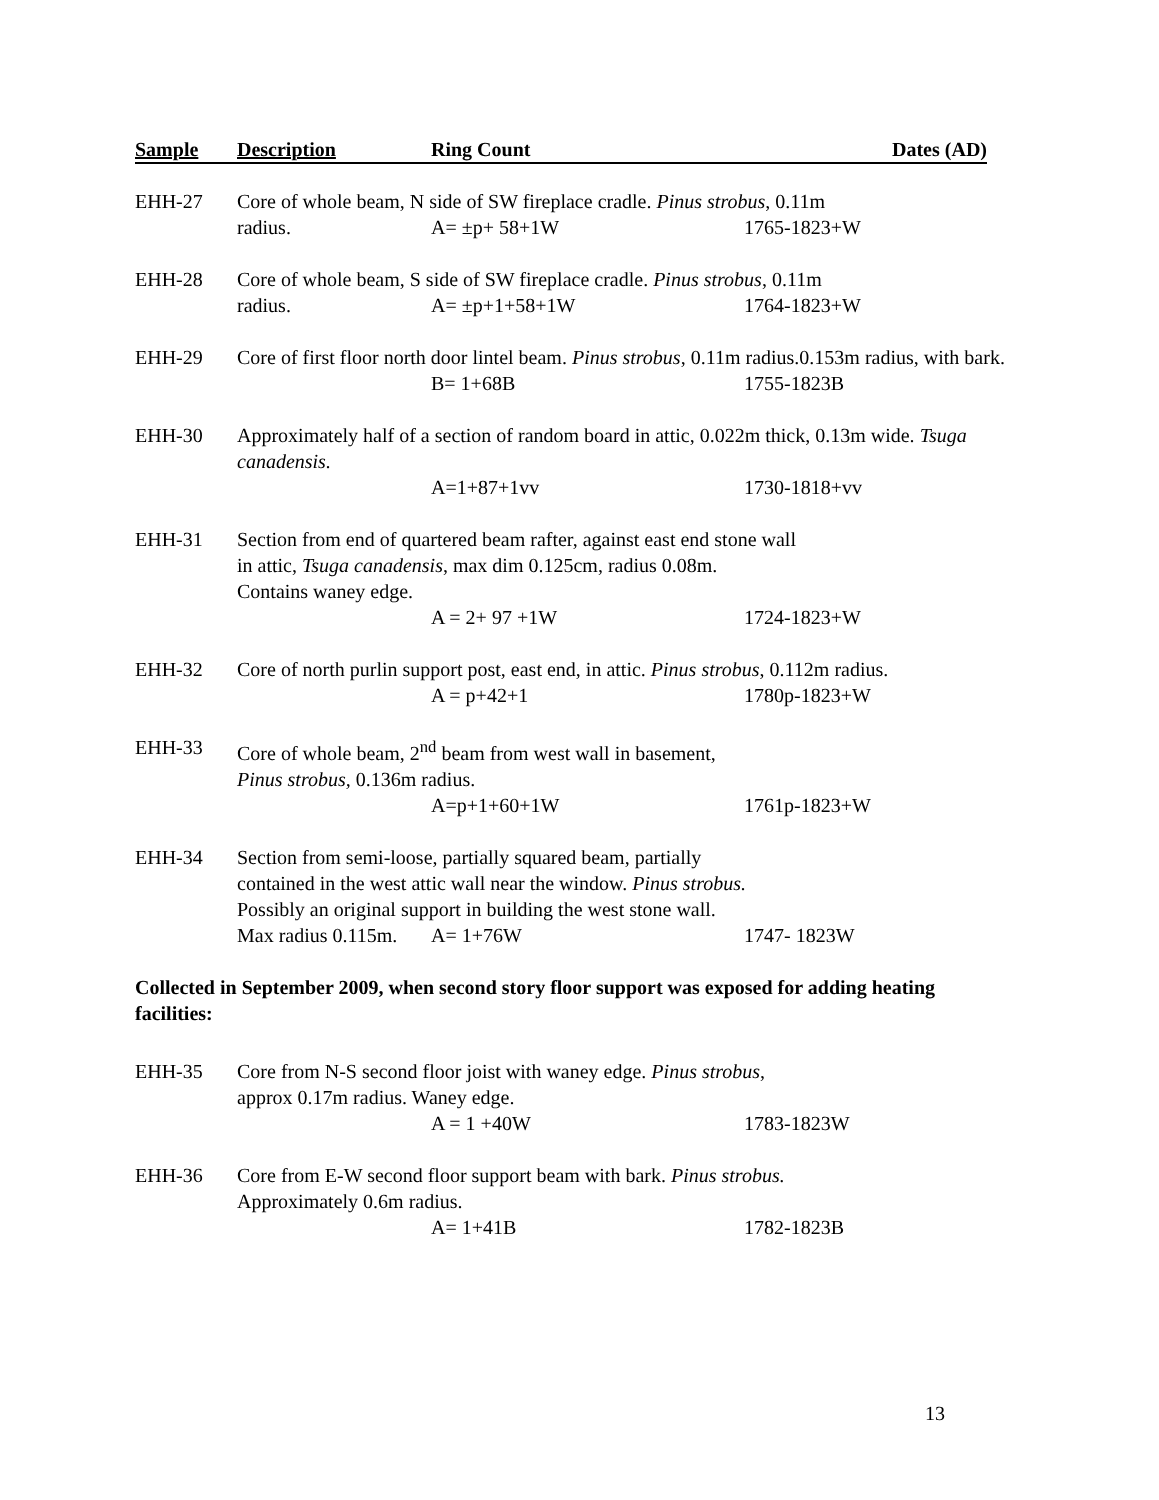Sample Description Ring Count Dates (AD)
EHH-27 Core of whole beam, N side of SW fireplace cradle. Pinus strobus, 0.11m
radius. A= ±p+ 58+1W 1765-1823+W
EHH-28 Core of whole beam, S side of SW fireplace cradle. Pinus strobus, 0.11m
radius. A= ±p+1+58+1W 1764-1823+W
EHH-29 Core of first floor north door lintel beam. Pinus strobus, 0.11m radius.0.153m radius, with bark.
B= 1+68B 1755-1823B
EHH-30 Approximately half of a section of random board in attic, 0.022m thick, 0.13m wide. Tsuga canadensis.
A=1+87+1vv 1730-1818+vv
EHH-31 Section from end of quartered beam rafter, against east end stone wall
in attic, Tsuga canadensis, max dim 0.125cm, radius 0.08m.
Contains waney edge.
A = 2+ 97 +1W 1724-1823+W
EHH-32 Core of north purlin support post, east end, in attic. Pinus strobus, 0.112m radius.
A = p+42+1 1780p-1823+W
EHH-33 Core of whole beam, 2<sup>nd</sup> beam from west wall in basement,
Pinus strobus, 0.136m radius.
A=p+1+60+1W 1761p-1823+W
EHH-34 Section from semi-loose, partially squared beam, partially
contained in the west attic wall near the window. Pinus strobus.
Possibly an original support in building the west stone wall.
Max radius 0.115m. A= 1+76W 1747- 1823W
Collected in September 2009, when second story floor support was exposed for adding heating facilities:
EHH-35 Core from N-S second floor joist with waney edge. Pinus strobus,
approx 0.17m radius. Waney edge.
A = 1 +40W 1783-1823W
EHH-36 Core from E-W second floor support beam with bark. Pinus strobus.
Approximately 0.6m radius.
A= 1+41B 1782-1823B
13